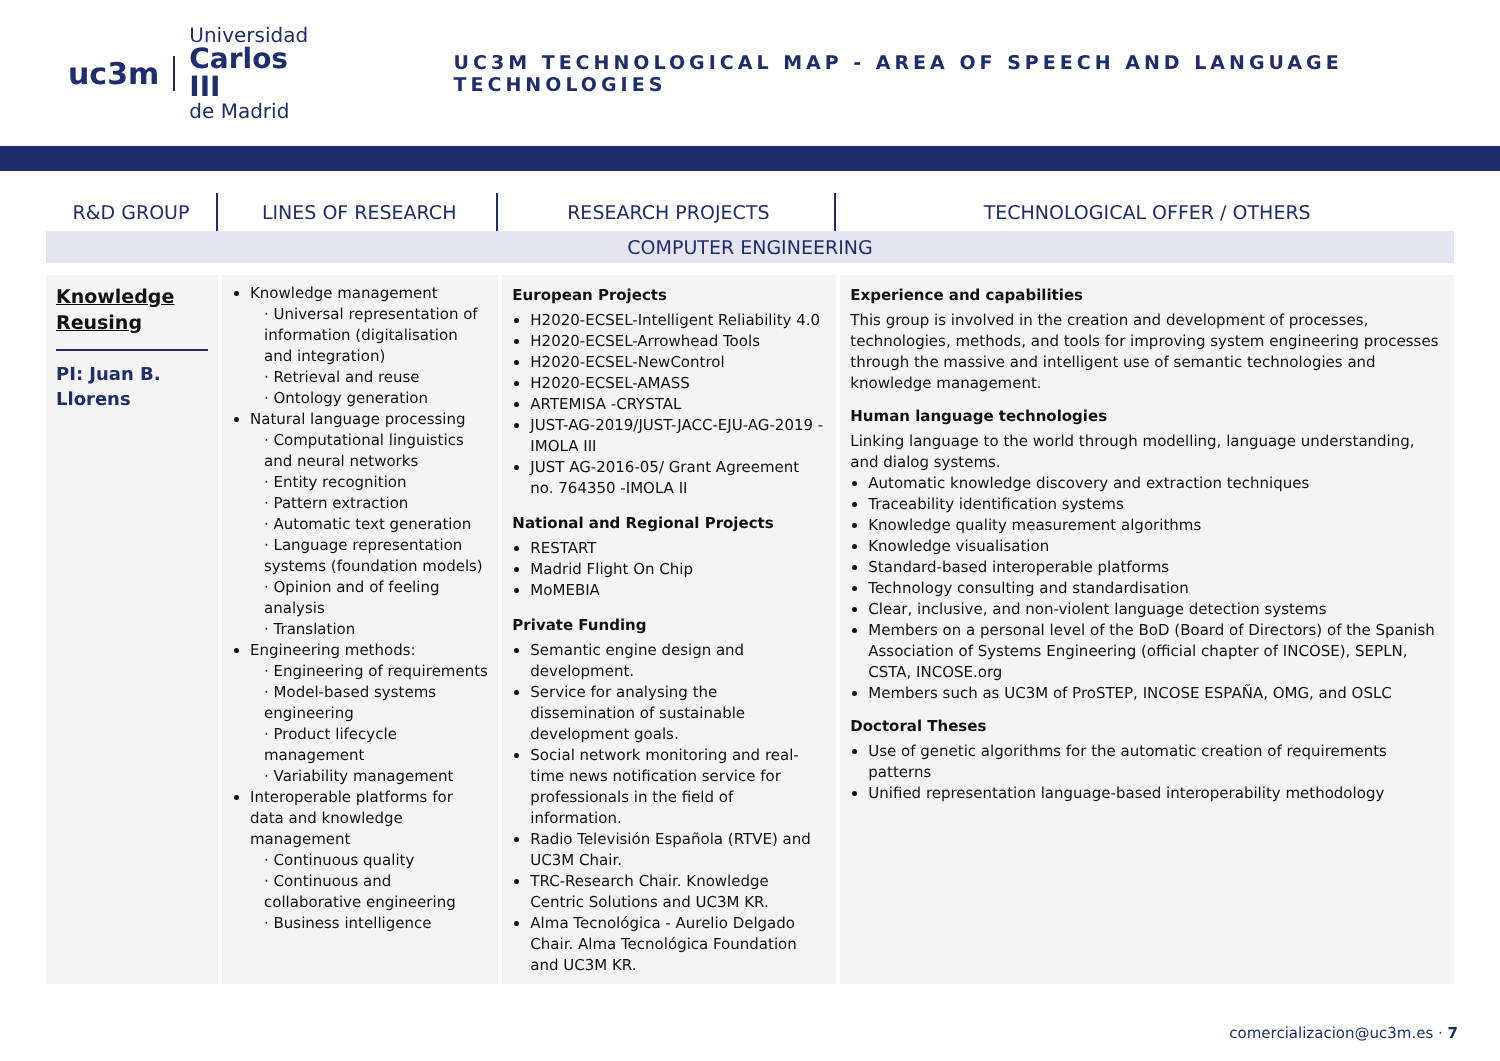uc3m
Universidad
Carlos III
de Madrid
UC3M TECHNOLOGICAL MAP - AREA OF SPEECH AND LANGUAGE TECHNOLOGIES
| R&D GROUP | LINES OF RESEARCH | RESEARCH PROJECTS | TECHNOLOGICAL OFFER / OTHERS |
| --- | --- | --- | --- |
| COMPUTER ENGINEERING | | | |
| Knowledge Reusing PI: Juan B. Llorens | Knowledge management · Universal representation of information (digitalisation and integration) · Retrieval and reuse · Ontology generation Natural language processing · Computational linguistics and neural networks · Entity recognition · Pattern extraction · Automatic text generation · Language representation systems (foundation models) · Opinion and of feeling analysis · Translation Engineering methods: · Engineering of requirements · Model-based systems engineering · Product lifecycle management · Variability management Interoperable platforms for data and knowledge management · Continuous quality · Continuous and collaborative engineering · Business intelligence | European Projects H2020-ECSEL-Intelligent Reliability 4.0 H2020-ECSEL-Arrowhead Tools H2020-ECSEL-NewControl H2020-ECSEL-AMASS ARTEMISA -CRYSTAL JUST-AG-2019/JUST-JACC-EJU-AG-2019 -IMOLA III JUST AG-2016-05/ Grant Agreement no. 764350 -IMOLA II National and Regional Projects RESTART Madrid Flight On Chip MoMEBIA Private Funding Semantic engine design and development. Service for analysing the dissemination of sustainable development goals. Social network monitoring and real-time news notification service for professionals in the field of information. Radio Televisión Española (RTVE) and UC3M Chair. TRC-Research Chair. Knowledge Centric Solutions and UC3M KR. Alma Tecnológica - Aurelio Delgado Chair. Alma Tecnológica Foundation and UC3M KR. | Experience and capabilities This group is involved in the creation and development of processes, technologies, methods, and tools for improving system engineering processes through the massive and intelligent use of semantic technologies and knowledge management. Human language technologies Linking language to the world through modelling, language understanding, and dialog systems. Automatic knowledge discovery and extraction techniques Traceability identification systems Knowledge quality measurement algorithms Knowledge visualisation Standard-based interoperable platforms Technology consulting and standardisation Clear, inclusive, and non-violent language detection systems Members on a personal level of the BoD (Board of Directors) of the Spanish Association of Systems Engineering (official chapter of INCOSE), SEPLN, CSTA, INCOSE.org Members such as UC3M of ProSTEP, INCOSE ESPAÑA, OMG, and OSLC Doctoral Theses Use of genetic algorithms for the automatic creation of requirements patterns Unified representation language-based interoperability methodology |
comercializacion@uc3m.es · 7